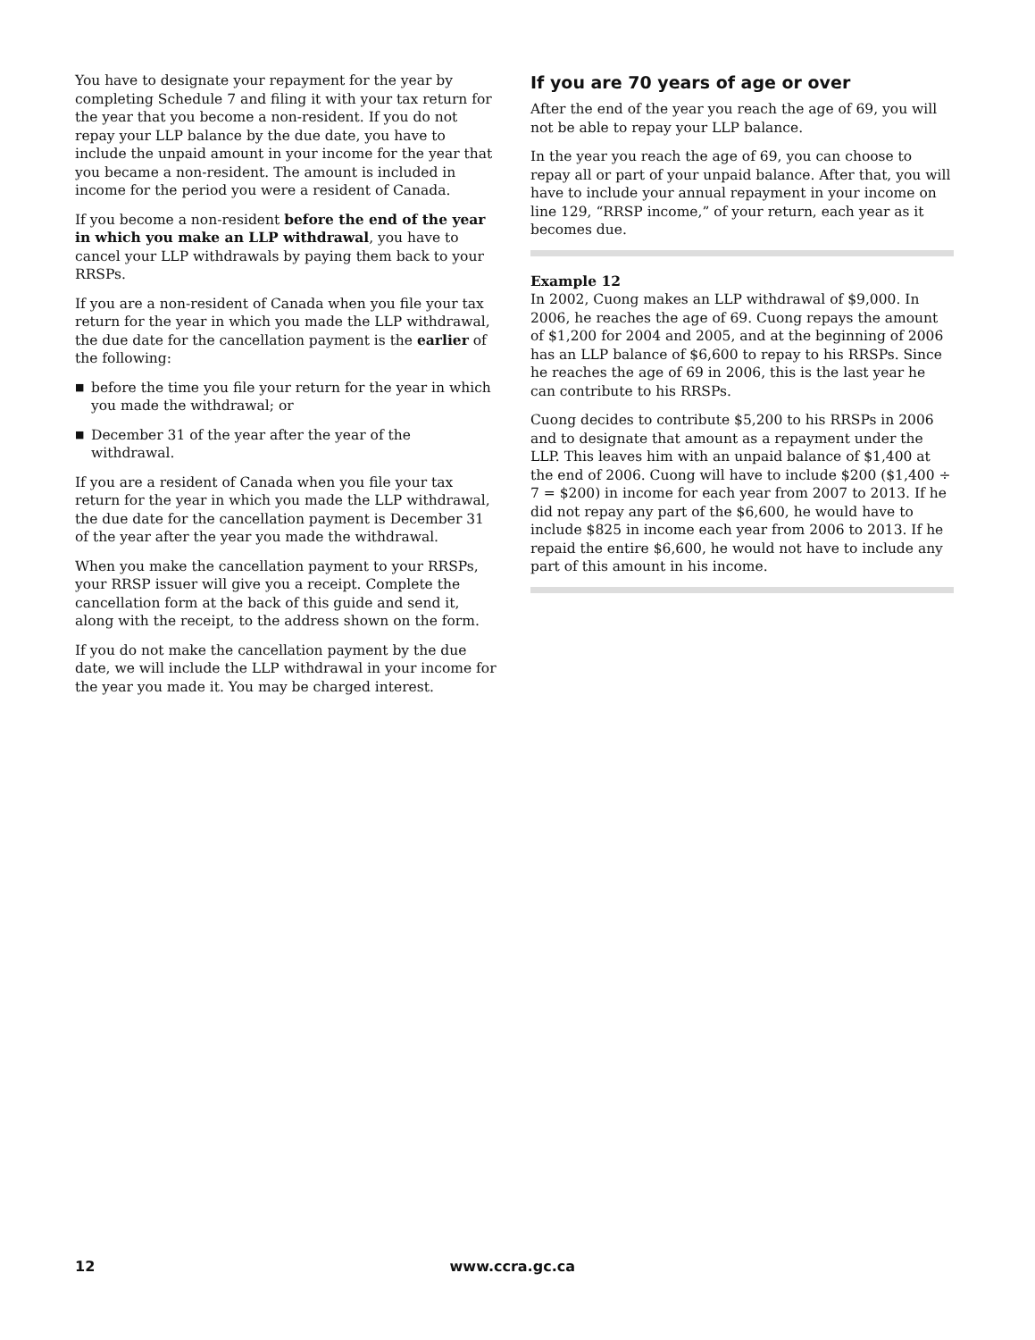You have to designate your repayment for the year by completing Schedule 7 and filing it with your tax return for the year that you become a non-resident. If you do not repay your LLP balance by the due date, you have to include the unpaid amount in your income for the year that you became a non-resident. The amount is included in income for the period you were a resident of Canada.
If you become a non-resident before the end of the year in which you make an LLP withdrawal, you have to cancel your LLP withdrawals by paying them back to your RRSPs.
If you are a non-resident of Canada when you file your tax return for the year in which you made the LLP withdrawal, the due date for the cancellation payment is the earlier of the following:
■ before the time you file your return for the year in which you made the withdrawal; or
■ December 31 of the year after the year of the withdrawal.
If you are a resident of Canada when you file your tax return for the year in which you made the LLP withdrawal, the due date for the cancellation payment is December 31 of the year after the year you made the withdrawal.
When you make the cancellation payment to your RRSPs, your RRSP issuer will give you a receipt. Complete the cancellation form at the back of this guide and send it, along with the receipt, to the address shown on the form.
If you do not make the cancellation payment by the due date, we will include the LLP withdrawal in your income for the year you made it. You may be charged interest.
If you are 70 years of age or over
After the end of the year you reach the age of 69, you will not be able to repay your LLP balance.
In the year you reach the age of 69, you can choose to repay all or part of your unpaid balance. After that, you will have to include your annual repayment in your income on line 129, “RRSP income,” of your return, each year as it becomes due.
Example 12
In 2002, Cuong makes an LLP withdrawal of $9,000. In 2006, he reaches the age of 69. Cuong repays the amount of $1,200 for 2004 and 2005, and at the beginning of 2006 has an LLP balance of $6,600 to repay to his RRSPs. Since he reaches the age of 69 in 2006, this is the last year he can contribute to his RRSPs.
Cuong decides to contribute $5,200 to his RRSPs in 2006 and to designate that amount as a repayment under the LLP. This leaves him with an unpaid balance of $1,400 at the end of 2006. Cuong will have to include $200 ($1,400 ÷ 7 = $200) in income for each year from 2007 to 2013. If he did not repay any part of the $6,600, he would have to include $825 in income each year from 2006 to 2013. If he repaid the entire $6,600, he would not have to include any part of this amount in his income.
12 www.ccra.gc.ca